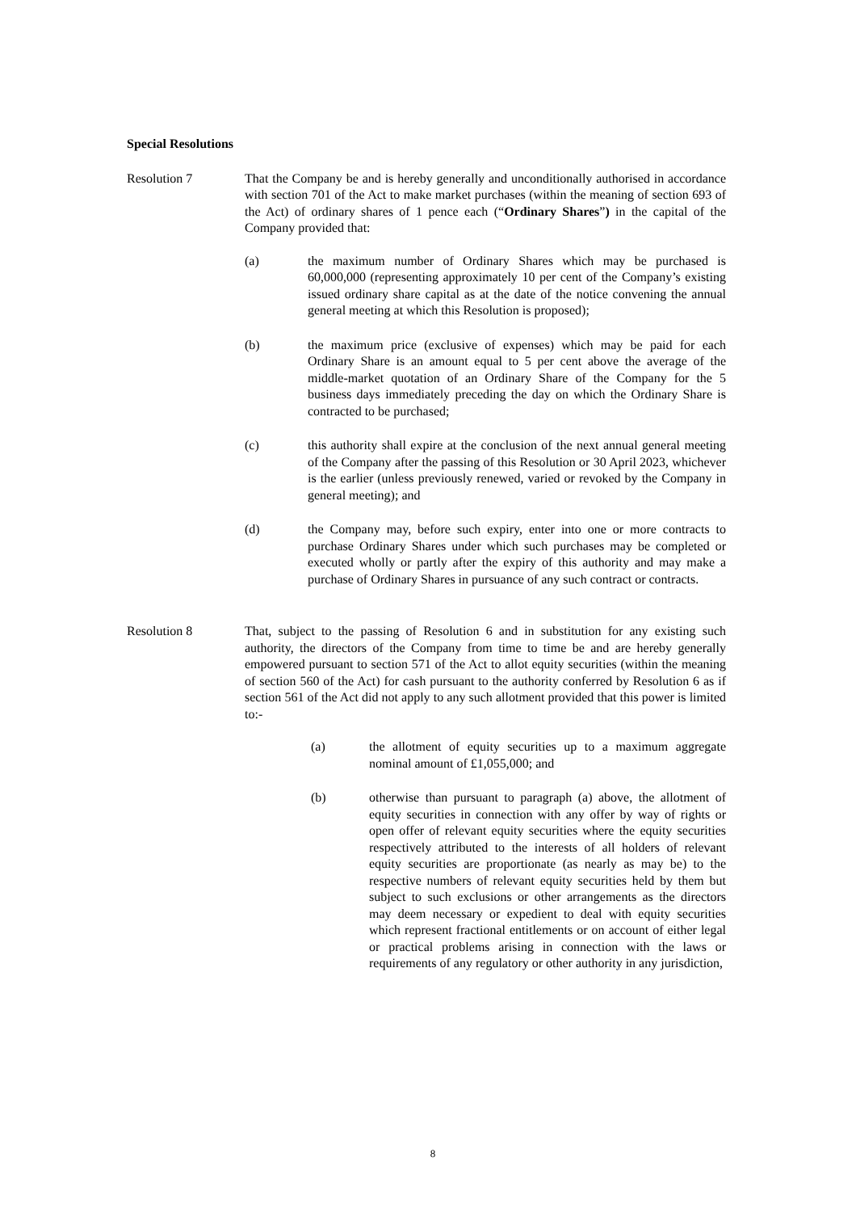Special Resolutions
Resolution 7 That the Company be and is hereby generally and unconditionally authorised in accordance with section 701 of the Act to make market purchases (within the meaning of section 693 of the Act) of ordinary shares of 1 pence each (“Ordinary Shares”) in the capital of the Company provided that:
(a) the maximum number of Ordinary Shares which may be purchased is 60,000,000 (representing approximately 10 per cent of the Company’s existing issued ordinary share capital as at the date of the notice convening the annual general meeting at which this Resolution is proposed);
(b) the maximum price (exclusive of expenses) which may be paid for each Ordinary Share is an amount equal to 5 per cent above the average of the middle-market quotation of an Ordinary Share of the Company for the 5 business days immediately preceding the day on which the Ordinary Share is contracted to be purchased;
(c) this authority shall expire at the conclusion of the next annual general meeting of the Company after the passing of this Resolution or 30 April 2023, whichever is the earlier (unless previously renewed, varied or revoked by the Company in general meeting); and
(d) the Company may, before such expiry, enter into one or more contracts to purchase Ordinary Shares under which such purchases may be completed or executed wholly or partly after the expiry of this authority and may make a purchase of Ordinary Shares in pursuance of any such contract or contracts.
Resolution 8 That, subject to the passing of Resolution 6 and in substitution for any existing such authority, the directors of the Company from time to time be and are hereby generally empowered pursuant to section 571 of the Act to allot equity securities (within the meaning of section 560 of the Act) for cash pursuant to the authority conferred by Resolution 6 as if section 561 of the Act did not apply to any such allotment provided that this power is limited to:-
(a) the allotment of equity securities up to a maximum aggregate nominal amount of £1,055,000; and
(b) otherwise than pursuant to paragraph (a) above, the allotment of equity securities in connection with any offer by way of rights or open offer of relevant equity securities where the equity securities respectively attributed to the interests of all holders of relevant equity securities are proportionate (as nearly as may be) to the respective numbers of relevant equity securities held by them but subject to such exclusions or other arrangements as the directors may deem necessary or expedient to deal with equity securities which represent fractional entitlements or on account of either legal or practical problems arising in connection with the laws or requirements of any regulatory or other authority in any jurisdiction,
8